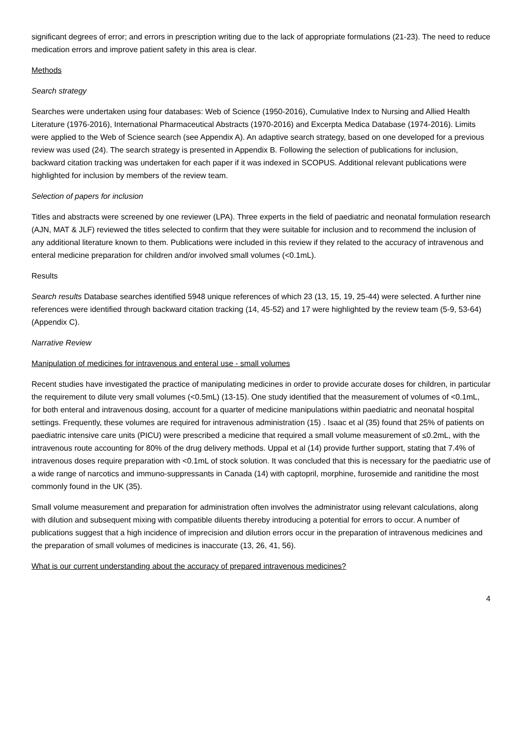significant degrees of error; and errors in prescription writing due to the lack of appropriate formulations (21-23). The need to reduce medication errors and improve patient safety in this area is clear.
Methods
Search strategy
Searches were undertaken using four databases: Web of Science (1950-2016), Cumulative Index to Nursing and Allied Health Literature (1976-2016), International Pharmaceutical Abstracts (1970-2016) and Excerpta Medica Database (1974-2016). Limits were applied to the Web of Science search (see Appendix A). An adaptive search strategy, based on one developed for a previous review was used (24). The search strategy is presented in Appendix B. Following the selection of publications for inclusion, backward citation tracking was undertaken for each paper if it was indexed in SCOPUS. Additional relevant publications were highlighted for inclusion by members of the review team.
Selection of papers for inclusion
Titles and abstracts were screened by one reviewer (LPA). Three experts in the field of paediatric and neonatal formulation research (AJN, MAT & JLF) reviewed the titles selected to confirm that they were suitable for inclusion and to recommend the inclusion of any additional literature known to them. Publications were included in this review if they related to the accuracy of intravenous and enteral medicine preparation for children and/or involved small volumes (<0.1mL).
Results
Search results Database searches identified 5948 unique references of which 23 (13, 15, 19, 25-44) were selected. A further nine references were identified through backward citation tracking (14, 45-52) and 17 were highlighted by the review team (5-9, 53-64) (Appendix C).
Narrative Review
Manipulation of medicines for intravenous and enteral use - small volumes
Recent studies have investigated the practice of manipulating medicines in order to provide accurate doses for children, in particular the requirement to dilute very small volumes (<0.5mL) (13-15). One study identified that the measurement of volumes of <0.1mL, for both enteral and intravenous dosing, account for a quarter of medicine manipulations within paediatric and neonatal hospital settings. Frequently, these volumes are required for intravenous administration (15) . Isaac et al (35) found that 25% of patients on paediatric intensive care units (PICU) were prescribed a medicine that required a small volume measurement of ≤0.2mL, with the intravenous route accounting for 80% of the drug delivery methods. Uppal et al (14) provide further support, stating that 7.4% of intravenous doses require preparation with <0.1mL of stock solution. It was concluded that this is necessary for the paediatric use of a wide range of narcotics and immuno-suppressants in Canada (14) with captopril, morphine, furosemide and ranitidine the most commonly found in the UK (35).
Small volume measurement and preparation for administration often involves the administrator using relevant calculations, along with dilution and subsequent mixing with compatible diluents thereby introducing a potential for errors to occur. A number of publications suggest that a high incidence of imprecision and dilution errors occur in the preparation of intravenous medicines and the preparation of small volumes of medicines is inaccurate (13, 26, 41, 56).
What is our current understanding about the accuracy of prepared intravenous medicines?
4